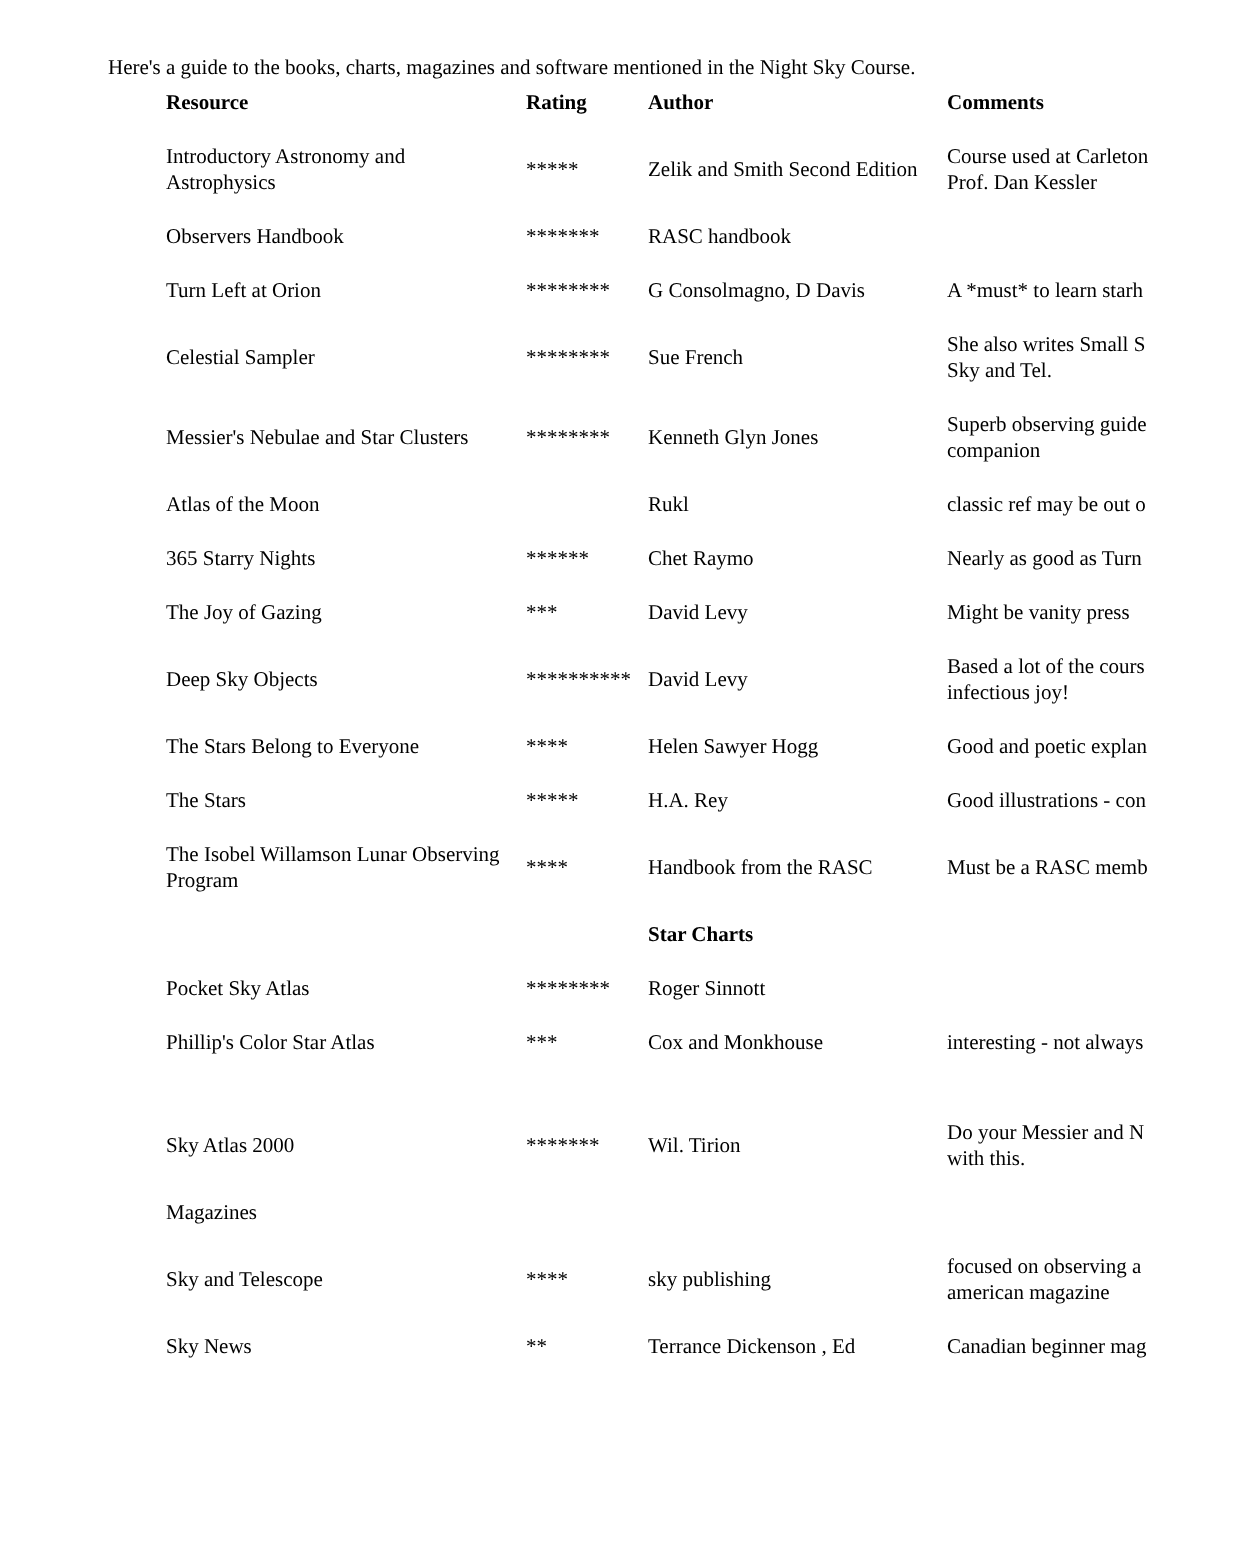Here's a guide to the books, charts, magazines and software mentioned in the Night Sky Course.
| Resource | Rating | Author | Comments |
| --- | --- | --- | --- |
| Introductory Astronomy and Astrophysics | ***** | Zelik and Smith Second Edition | Course used at Carleton Prof. Dan Kessler |
| Observers Handbook | ******* | RASC handbook | |
| Turn Left at Orion | ******** | G Consolmagno, D Davis | A *must* to learn starh |
| Celestial Sampler | ******** | Sue French | She also writes Small S Sky and Tel. |
| Messier's Nebulae and Star Clusters | ******** | Kenneth Glyn Jones | Superb observing guide companion |
| Atlas of the Moon | | Rukl | classic ref may be out o |
| 365 Starry Nights | ****** | Chet Raymo | Nearly as good as Turn |
| The Joy of Gazing | *** | David Levy | Might be vanity press |
| Deep Sky Objects | ********** | David Levy | Based a lot of the cours infectious joy! |
| The Stars Belong to Everyone | **** | Helen Sawyer Hogg | Good and poetic explan |
| The Stars | ***** | H.A. Rey | Good illustrations - con |
| The Isobel Willamson Lunar Observing Program | **** | Handbook from the RASC | Must be a RASC memb |
| | | Star Charts | |
| Pocket Sky Atlas | ******** | Roger Sinnott | |
| Phillip's Color Star Atlas | *** | Cox and Monkhouse | interesting - not always |
| Sky Atlas 2000 | ******* | Wil. Tirion | Do your Messier and N with this. |
| Magazines | | | |
| Sky and Telescope | **** | sky publishing | focused on observing a american magazine |
| Sky News | ** | Terrance Dickenson , Ed | Canadian beginner mag |